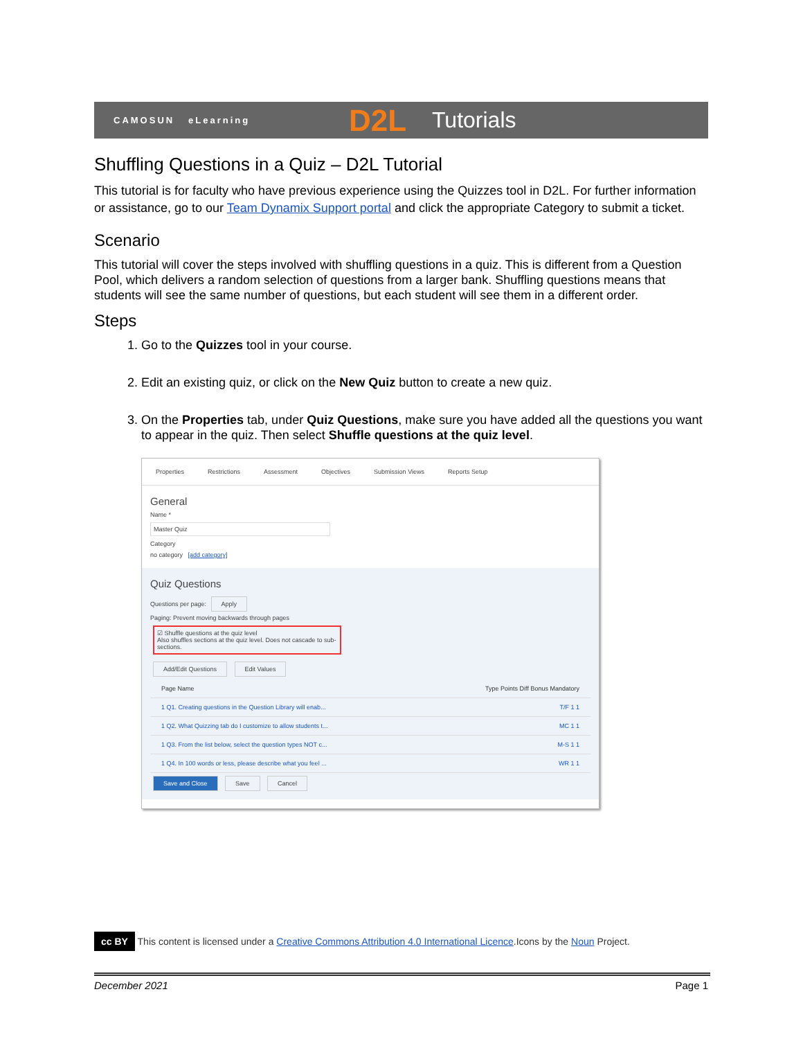CAMOSUN eLearning D2L Tutorials
Shuffling Questions in a Quiz – D2L Tutorial
This tutorial is for faculty who have previous experience using the Quizzes tool in D2L. For further information or assistance, go to our Team Dynamix Support portal and click the appropriate Category to submit a ticket.
Scenario
This tutorial will cover the steps involved with shuffling questions in a quiz. This is different from a Question Pool, which delivers a random selection of questions from a larger bank. Shuffling questions means that students will see the same number of questions, but each student will see them in a different order.
Steps
1. Go to the Quizzes tool in your course.
2. Edit an existing quiz, or click on the New Quiz button to create a new quiz.
3. On the Properties tab, under Quiz Questions, make sure you have added all the questions you want to appear in the quiz. Then select Shuffle questions at the quiz level.
Properties Restrictions Assessment Objectives Submission Views Reports Setup
General
Name *
Master Quiz
Category
no category [add category]
Quiz Questions
Questions per page: Apply
Paging: Prevent moving backwards through pages
☑ Shuffle questions at the quiz level
Also shuffles sections at the quiz level. Does not cascade to sub-sections.
Add/Edit Questions Edit Values
Page Name Type Points Diff Bonus Mandatory
1 Q1. Creating questions in the Question Library will enab... T/F 1 1
1 Q2. What Quizzing tab do I customize to allow students t... MC 1 1
1 Q3. From the list below, select the question types NOT c... M-S 1 1
1 Q4. In 100 words or less, please describe what you feel ... WR 1 1
Save and Close Save Cancel
cc BY This content is licensed under a Creative Commons Attribution 4.0 International Licence.Icons by the Noun Project.
December 2021 Page 1